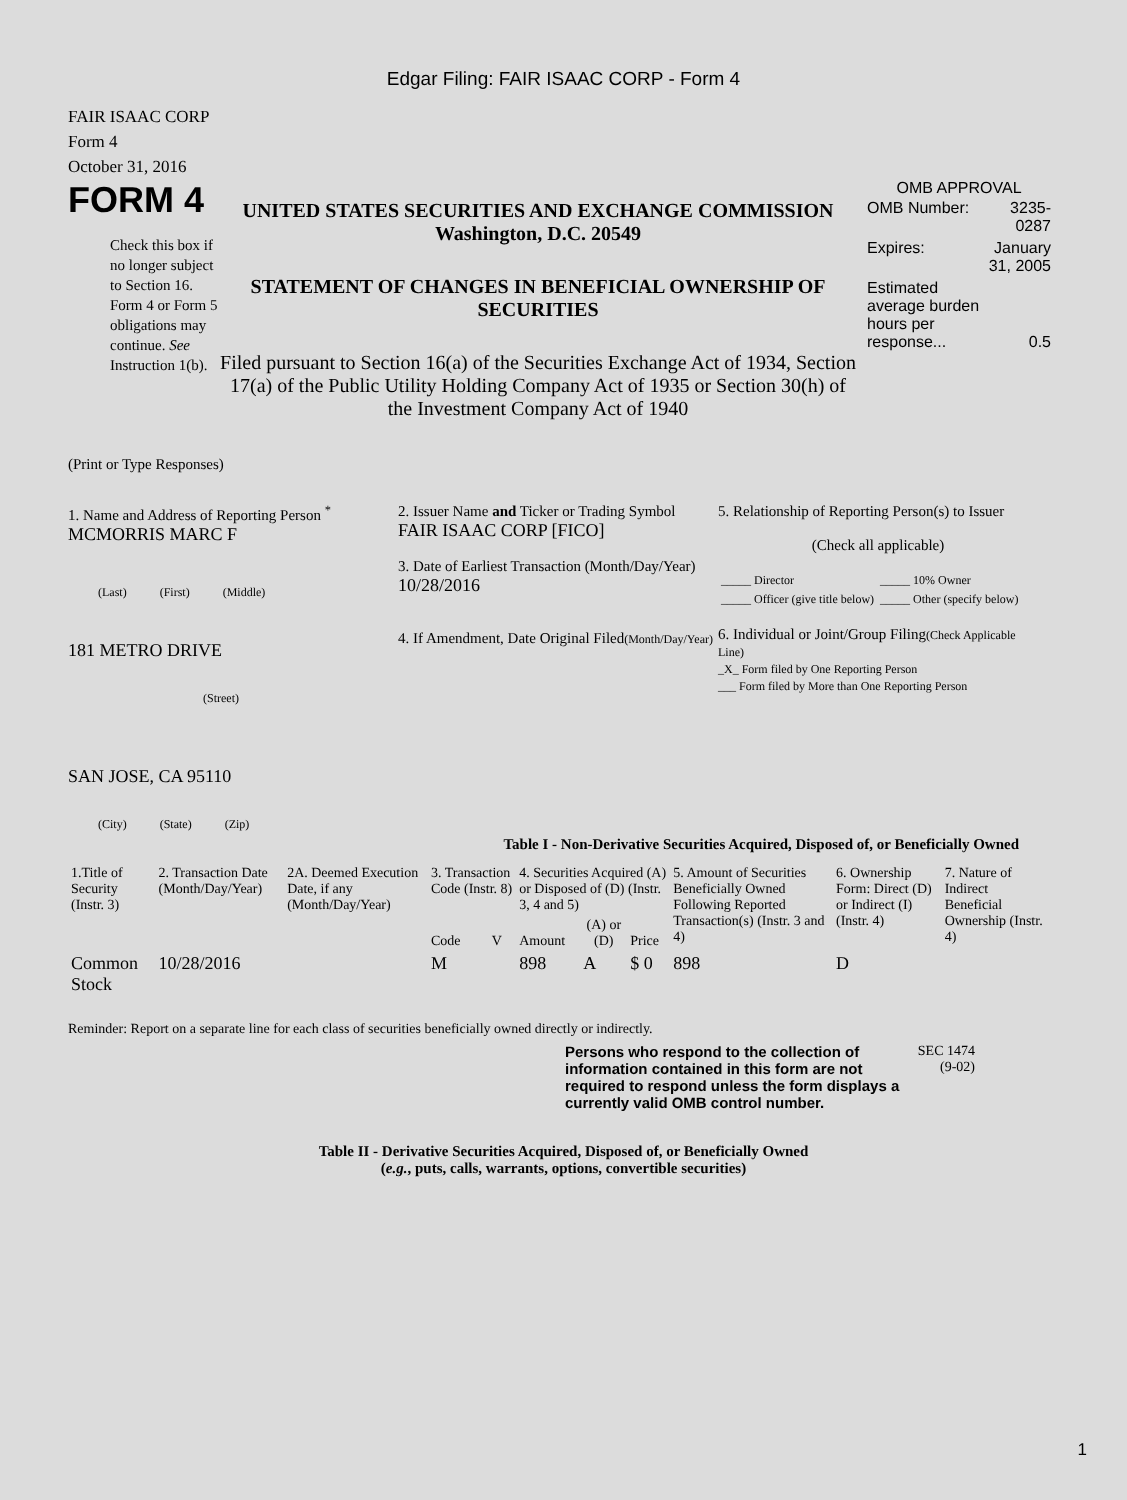Edgar Filing: FAIR ISAAC CORP - Form 4
FAIR ISAAC CORP
Form 4
October 31, 2016
FORM 4
Check this box if no longer subject to Section 16. Form 4 or Form 5 obligations may continue. See Instruction 1(b).
UNITED STATES SECURITIES AND EXCHANGE COMMISSION
Washington, D.C. 20549
STATEMENT OF CHANGES IN BENEFICIAL OWNERSHIP OF SECURITIES
Filed pursuant to Section 16(a) of the Securities Exchange Act of 1934, Section 17(a) of the Public Utility Holding Company Act of 1935 or Section 30(h) of the Investment Company Act of 1940
OMB APPROVAL
| OMB Number: | 3235-0287 |
| Expires: | January 31, 2005 |
| Estimated average burden hours per response... | 0.5 |
(Print or Type Responses)
1. Name and Address of Reporting Person <sup>*</sup>
MCMORRIS MARC F
(Last) (First) (Middle)
181 METRO DRIVE
(Street)
SAN JOSE, CA 95110
(City) (State) (Zip)
2. Issuer Name and Ticker or Trading Symbol
FAIR ISAAC CORP [FICO]
3. Date of Earliest Transaction (Month/Day/Year)
10/28/2016
4. If Amendment, Date Original Filed(Month/Day/Year)
5. Relationship of Reporting Person(s) to Issuer
(Check all applicable)
| _____ Director | _____ 10% Owner |
| _____ Officer (give title below) | _____ Other (specify below) |
6. Individual or Joint/Group Filing(Check Applicable Line)
_X_ Form filed by One Reporting Person
___ Form filed by More than One Reporting Person
Table I - Non-Derivative Securities Acquired, Disposed of, or Beneficially Owned
| 1.Title of Security (Instr. 3) | 2. Transaction Date (Month/Day/Year) | 2A. Deemed Execution Date, if any (Month/Day/Year) | 3. Transaction Code (Instr. 8) | | 4. Securities Acquired (A) or Disposed of (D) (Instr. 3, 4 and 5) | | | 5. Amount of Securities Beneficially Owned Following Reported Transaction(s) (Instr. 3 and 4) | 6. Ownership Form: Direct (D) or Indirect (I) (Instr. 4) | 7. Nature of Indirect Beneficial Ownership (Instr. 4) |
| --- | --- | --- | --- | --- | --- | --- | --- | --- | --- | --- |
| | | | Code | V | Amount | (A) or (D) | Price | | | |
| Common Stock | 10/28/2016 | | M | | 898 | A | $ 0 | 898 | D | |
Reminder: Report on a separate line for each class of securities beneficially owned directly or indirectly.
Persons who respond to the collection of information contained in this form are not required to respond unless the form displays a currently valid OMB control number.
SEC 1474 (9-02)
Table II - Derivative Securities Acquired, Disposed of, or Beneficially Owned
(e.g., puts, calls, warrants, options, convertible securities)
1